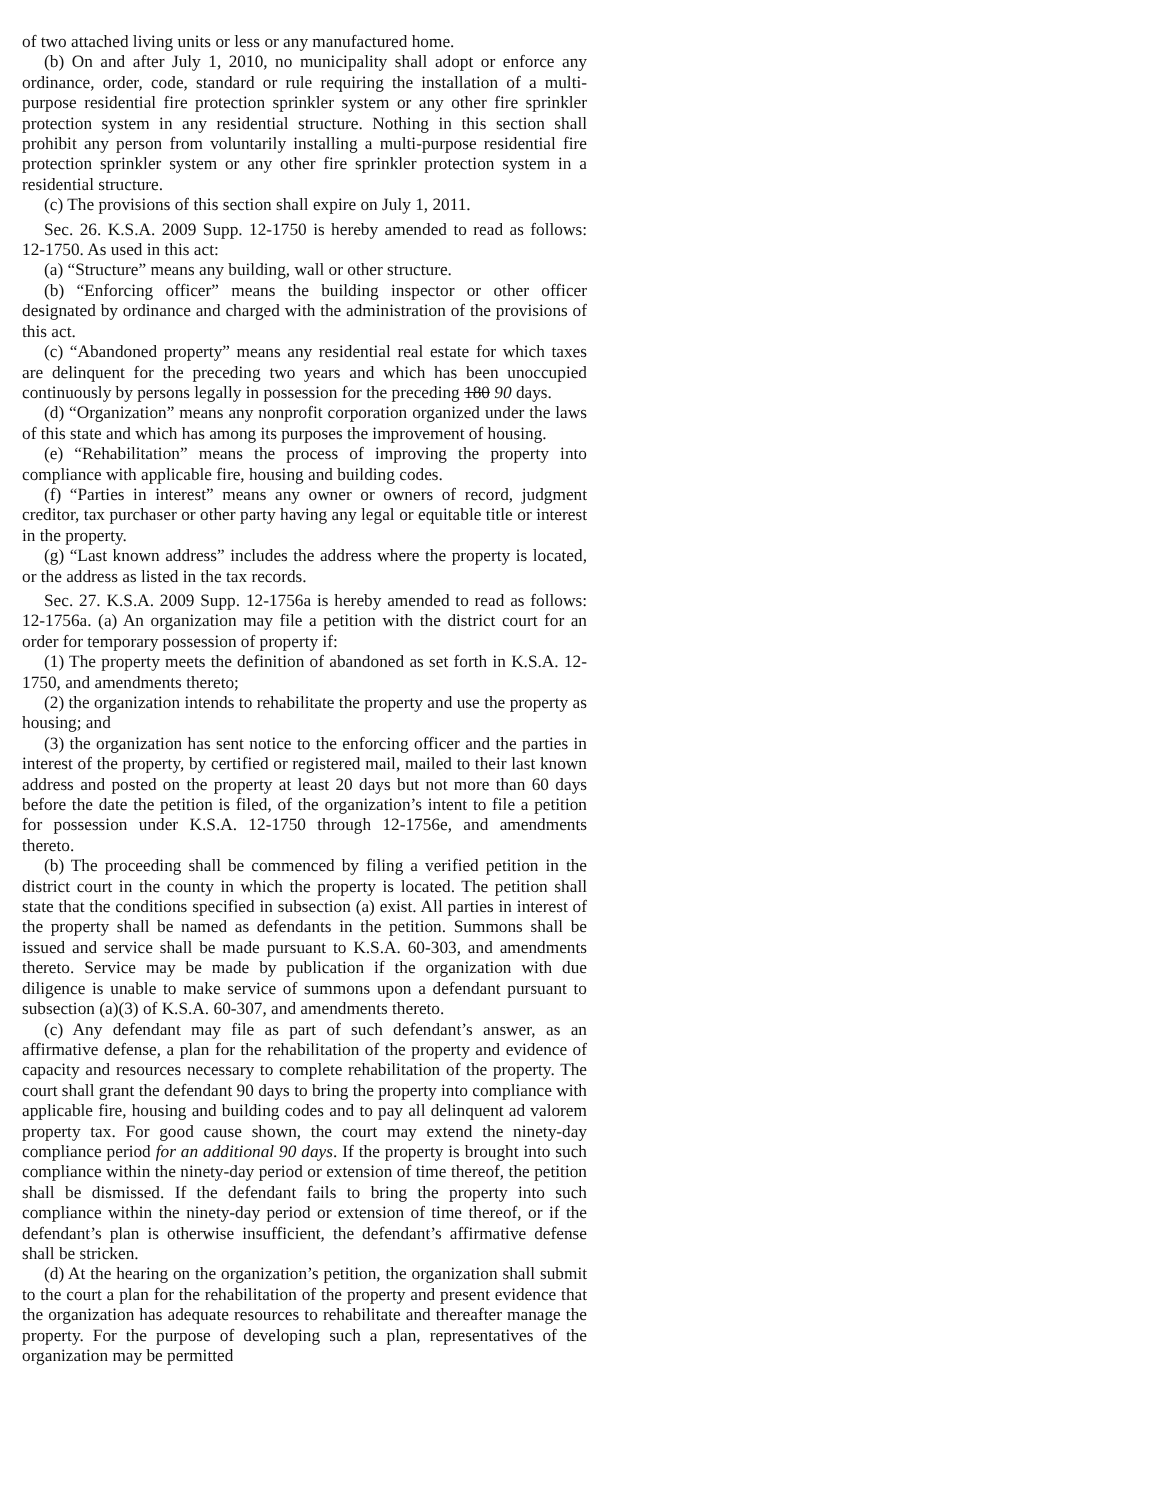of two attached living units or less or any manufactured home.
(b) On and after July 1, 2010, no municipality shall adopt or enforce any ordinance, order, code, standard or rule requiring the installation of a multi-purpose residential fire protection sprinkler system or any other fire sprinkler protection system in any residential structure. Nothing in this section shall prohibit any person from voluntarily installing a multi-purpose residential fire protection sprinkler system or any other fire sprinkler protection system in a residential structure.
(c) The provisions of this section shall expire on July 1, 2011.
Sec. 26. K.S.A. 2009 Supp. 12-1750 is hereby amended to read as follows: 12-1750. As used in this act:
(a) “Structure” means any building, wall or other structure.
(b) “Enforcing officer” means the building inspector or other officer designated by ordinance and charged with the administration of the provisions of this act.
(c) “Abandoned property” means any residential real estate for which taxes are delinquent for the preceding two years and which has been unoccupied continuously by persons legally in possession for the preceding 180 90 days.
(d) “Organization” means any nonprofit corporation organized under the laws of this state and which has among its purposes the improvement of housing.
(e) “Rehabilitation” means the process of improving the property into compliance with applicable fire, housing and building codes.
(f) “Parties in interest” means any owner or owners of record, judgment creditor, tax purchaser or other party having any legal or equitable title or interest in the property.
(g) “Last known address” includes the address where the property is located, or the address as listed in the tax records.
Sec. 27. K.S.A. 2009 Supp. 12-1756a is hereby amended to read as follows: 12-1756a. (a) An organization may file a petition with the district court for an order for temporary possession of property if:
(1) The property meets the definition of abandoned as set forth in K.S.A. 12-1750, and amendments thereto;
(2) the organization intends to rehabilitate the property and use the property as housing; and
(3) the organization has sent notice to the enforcing officer and the parties in interest of the property, by certified or registered mail, mailed to their last known address and posted on the property at least 20 days but not more than 60 days before the date the petition is filed, of the organization’s intent to file a petition for possession under K.S.A. 12-1750 through 12-1756e, and amendments thereto.
(b) The proceeding shall be commenced by filing a verified petition in the district court in the county in which the property is located. The petition shall state that the conditions specified in subsection (a) exist. All parties in interest of the property shall be named as defendants in the petition. Summons shall be issued and service shall be made pursuant to K.S.A. 60-303, and amendments thereto. Service may be made by publication if the organization with due diligence is unable to make service of summons upon a defendant pursuant to subsection (a)(3) of K.S.A. 60-307, and amendments thereto.
(c) Any defendant may file as part of such defendant’s answer, as an affirmative defense, a plan for the rehabilitation of the property and evidence of capacity and resources necessary to complete rehabilitation of the property. The court shall grant the defendant 90 days to bring the property into compliance with applicable fire, housing and building codes and to pay all delinquent ad valorem property tax. For good cause shown, the court may extend the ninety-day compliance period for an additional 90 days. If the property is brought into such compliance within the ninety-day period or extension of time thereof, the petition shall be dismissed. If the defendant fails to bring the property into such compliance within the ninety-day period or extension of time thereof, or if the defendant’s plan is otherwise insufficient, the defendant’s affirmative defense shall be stricken.
(d) At the hearing on the organization’s petition, the organization shall submit to the court a plan for the rehabilitation of the property and present evidence that the organization has adequate resources to rehabilitate and thereafter manage the property. For the purpose of developing such a plan, representatives of the organization may be permitted